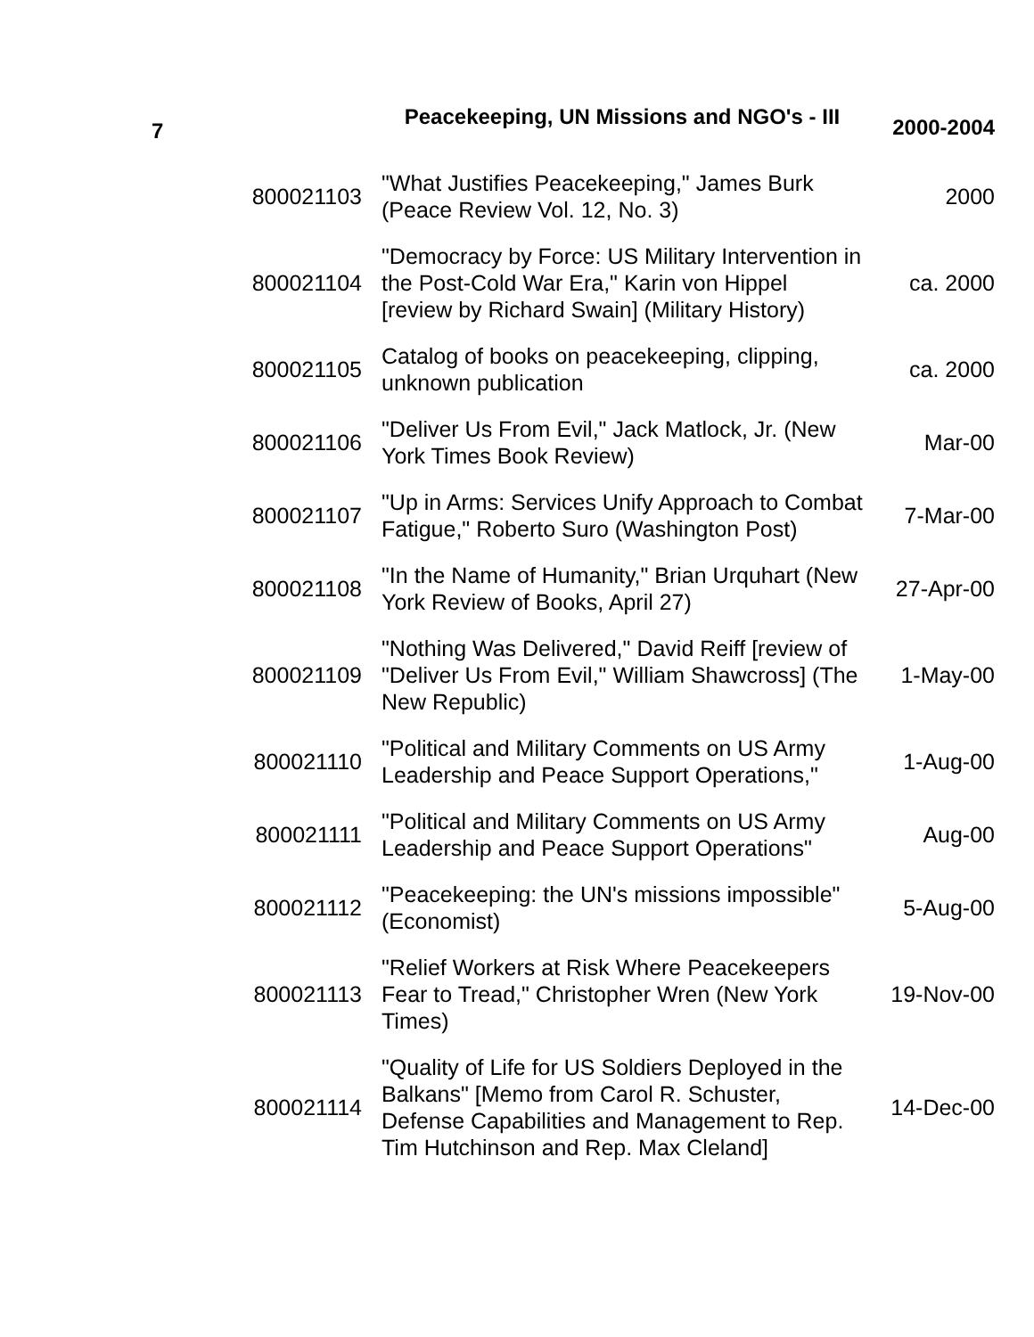| 7 | Peacekeeping, UN Missions and NGO's - III | 2000-2004 |
| --- | --- | --- |
| 800021103 | "What Justifies Peacekeeping," James Burk (Peace Review Vol. 12, No. 3) | 2000 |
| 800021104 | "Democracy by Force: US Military Intervention in the Post-Cold War Era," Karin von Hippel [review by Richard Swain] (Military History) | ca. 2000 |
| 800021105 | Catalog of books on peacekeeping, clipping, unknown publication | ca. 2000 |
| 800021106 | "Deliver Us From Evil," Jack Matlock, Jr. (New York Times Book Review) | Mar-00 |
| 800021107 | "Up in Arms: Services Unify Approach to Combat Fatigue," Roberto Suro (Washington Post) | 7-Mar-00 |
| 800021108 | "In the Name of Humanity," Brian Urquhart (New York Review of Books, April 27) | 27-Apr-00 |
| 800021109 | "Nothing Was Delivered," David Reiff [review of "Deliver Us From Evil," William Shawcross] (The New Republic) | 1-May-00 |
| 800021110 | "Political and Military Comments on US Army Leadership and Peace Support Operations," | 1-Aug-00 |
| 800021111 | "Political and Military Comments on US Army Leadership and Peace Support Operations" | Aug-00 |
| 800021112 | "Peacekeeping: the UN's missions impossible" (Economist) | 5-Aug-00 |
| 800021113 | "Relief Workers at Risk Where Peacekeepers Fear to Tread," Christopher Wren (New York Times) | 19-Nov-00 |
| 800021114 | "Quality of Life for US Soldiers Deployed in the Balkans" [Memo from Carol R. Schuster, Defense Capabilities and Management to Rep. Tim Hutchinson and Rep. Max Cleland] | 14-Dec-00 |